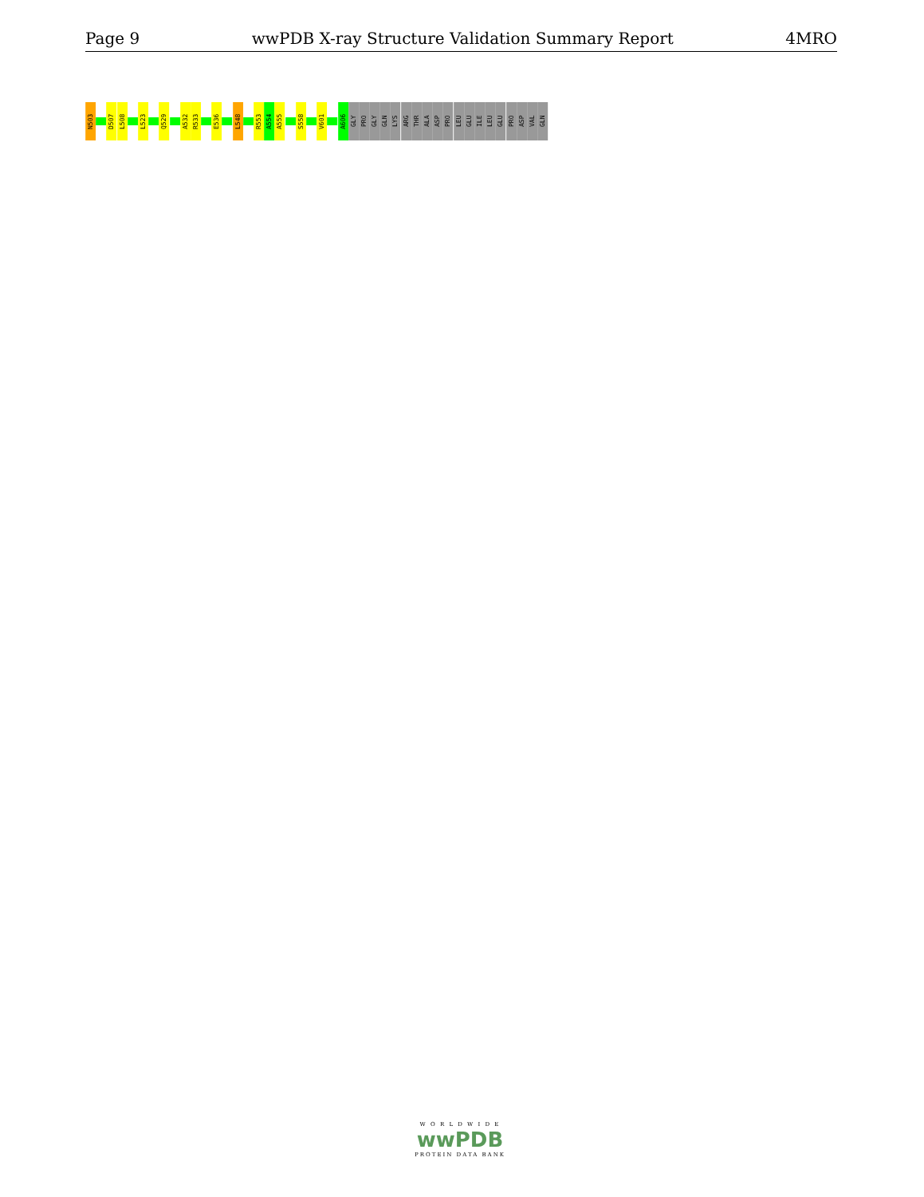Page 9 wwPDB X-ray Structure Validation Summary Report 4MRO
N503
D507
L508
L523
Q529
A532
R533
E536
L548
R553
A554
A555
S558
V601
A606
GLY
PRO
GLY
GLN
LYS
ARG
THR
ALA
ASP
PRO
LEU
GLU
ILE
LEU
GLU
PRO
ASP
VAL
GLN
W O R L D W I D E
wwPDB
PROTEIN DATA BANK